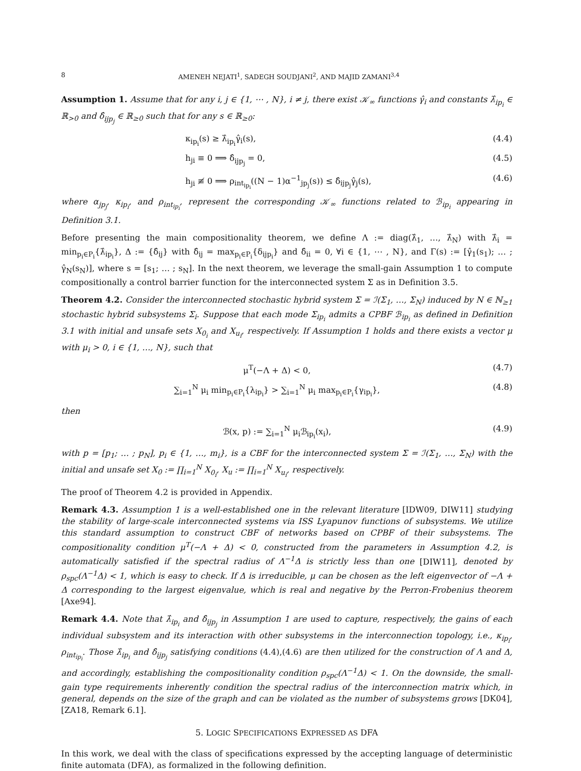8 AMENEH NEJATI<sup>1</sup>, SADEGH SOUDJANI<sup>2</sup>, AND MAJID ZAMANI<sup>3,4</sup>
Assumption 1. Assume that for any i, j ∈ {1, ⋯ , N}, i ≠ j, there exist 𝒦<sub>∞</sub> functions γ̂<sub>i</sub> and constants λ̂<sub>ip<sub>i</sub></sub> ∈ ℝ<sub>>0</sub> and δ̂<sub>ijp<sub>j</sub></sub> ∈ ℝ<sub>≥0</sub> such that for any s ∈ ℝ<sub>≥0</sub>:
κ<sub>ip<sub>i</sub></sub>(s) ≥ λ̂<sub>ip<sub>i</sub></sub>γ̂<sub>i</sub>(s), (4.4)
h<sub>ji</sub> ≡ 0 ⟹ δ̂<sub>ijp<sub>j</sub></sub> = 0, (4.5)
h<sub>ji</sub> ≢ 0 ⟹ ρ<sub>int<sub>ip<sub>i</sub></sub></sub>((N − 1)α<sup>−1</sup><sub>jp<sub>j</sub></sub>(s)) ≤ δ̂<sub>ijp<sub>j</sub></sub>γ̂<sub>j</sub>(s), (4.6)
where α<sub>jp<sub>j</sub></sub>, κ<sub>ip<sub>i</sub></sub>, and ρ<sub>int<sub>ip<sub>i</sub></sub></sub>, represent the corresponding 𝒦<sub>∞</sub> functions related to ℬ<sub>ip<sub>i</sub></sub> appearing in Definition 3.1.
Before presenting the main compositionality theorem, we define Λ := diag(λ̂<sub>1</sub>, …, λ̂<sub>N</sub>) with λ̂<sub>i</sub> = min<sub>p<sub>i</sub>∈P<sub>i</sub></sub>{λ̂<sub>ip<sub>i</sub></sub>}, Δ := {δ̂<sub>ij</sub>} with δ̂<sub>ij</sub> = max<sub>p<sub>i</sub>∈P<sub>i</sub></sub>{δ<sub>ijp<sub>i</sub></sub>} and δ̂<sub>ii</sub> = 0, ∀i ∈ {1, ⋯ , N}, and Γ(s) := [γ̂<sub>1</sub>(s<sub>1</sub>); … ; γ̂<sub>N</sub>(s<sub>N</sub>)], where s = [s<sub>1</sub>; … ; s<sub>N</sub>]. In the next theorem, we leverage the small-gain Assumption 1 to compute compositionally a control barrier function for the interconnected system Σ as in Definition 3.5.
Theorem 4.2. Consider the interconnected stochastic hybrid system Σ = ℐ(Σ<sub>1</sub>, …, Σ<sub>N</sub>) induced by N ∈ ℕ<sub>≥1</sub> stochastic hybrid subsystems Σ<sub>i</sub>. Suppose that each mode Σ<sub>ip<sub>i</sub></sub> admits a CPBF ℬ<sub>ip<sub>i</sub></sub> as defined in Definition 3.1 with initial and unsafe sets X<sub>0<sub>i</sub></sub> and X<sub>u<sub>i</sub></sub>, respectively. If Assumption 1 holds and there exists a vector μ with μ<sub>i</sub> > 0, i ∈ {1, …, N}, such that
μ<sup>T</sup>(−Λ + Δ) < 0, (4.7)
∑<sub>i=1</sub><sup>N</sup> μ<sub>i</sub> min<sub>p<sub>i</sub>∈P<sub>i</sub></sub>{λ<sub>ip<sub>i</sub></sub>} > ∑<sub>i=1</sub><sup>N</sup> μ<sub>i</sub> max<sub>p<sub>i</sub>∈P<sub>i</sub></sub>{γ<sub>ip<sub>i</sub></sub>}, (4.8)
then
ℬ(x, p) := ∑<sub>i=1</sub><sup>N</sup> μ<sub>i</sub>ℬ<sub>ip<sub>i</sub></sub>(x<sub>i</sub>), (4.9)
with p = [p<sub>1</sub>; … ; p<sub>N</sub>], p<sub>i</sub> ∈ {1, …, m<sub>i</sub>}, is a CBF for the interconnected system Σ = ℐ(Σ<sub>1</sub>, …, Σ<sub>N</sub>) with the initial and unsafe set X<sub>0</sub> := ∏<sub>i=1</sub><sup>N</sup> X<sub>0<sub>i</sub></sub>, X<sub>u</sub> := ∏<sub>i=1</sub><sup>N</sup> X<sub>u<sub>i</sub></sub>, respectively.
The proof of Theorem 4.2 is provided in Appendix.
Remark 4.3. Assumption 1 is a well-established one in the relevant literature [IDW09, DIW11] studying the stability of large-scale interconnected systems via ISS Lyapunov functions of subsystems. We utilize this standard assumption to construct CBF of networks based on CPBF of their subsystems. The compositionality condition μ<sup>T</sup>(−Λ + Δ) < 0, constructed from the parameters in Assumption 4.2, is automatically satisfied if the spectral radius of Λ<sup>−1</sup>Δ is strictly less than one [DIW11], denoted by ρ<sub>spc</sub>(Λ<sup>−1</sup>Δ) < 1, which is easy to check. If Δ is irreducible, μ can be chosen as the left eigenvector of −Λ + Δ corresponding to the largest eigenvalue, which is real and negative by the Perron-Frobenius theorem [Axe94].
Remark 4.4. Note that λ̂<sub>ip<sub>i</sub></sub> and δ̂<sub>ijp<sub>j</sub></sub> in Assumption 1 are used to capture, respectively, the gains of each individual subsystem and its interaction with other subsystems in the interconnection topology, i.e., κ<sub>ip<sub>i</sub></sub>, ρ<sub>int<sub>ip<sub>i</sub></sub></sub>. Those λ̂<sub>ip<sub>i</sub></sub> and δ̂<sub>ijp<sub>j</sub></sub> satisfying conditions (4.4),(4.6) are then utilized for the construction of Λ and Δ, and accordingly, establishing the compositionality condition ρ<sub>spc</sub>(Λ<sup>−1</sup>Δ) < 1. On the downside, the small-gain type requirements inherently condition the spectral radius of the interconnection matrix which, in general, depends on the size of the graph and can be violated as the number of subsystems grows [DK04], [ZA18, Remark 6.1].
5. LOGIC SPECIFICATIONS EXPRESSED AS DFA
In this work, we deal with the class of specifications expressed by the accepting language of deterministic finite automata (DFA), as formalized in the following definition.